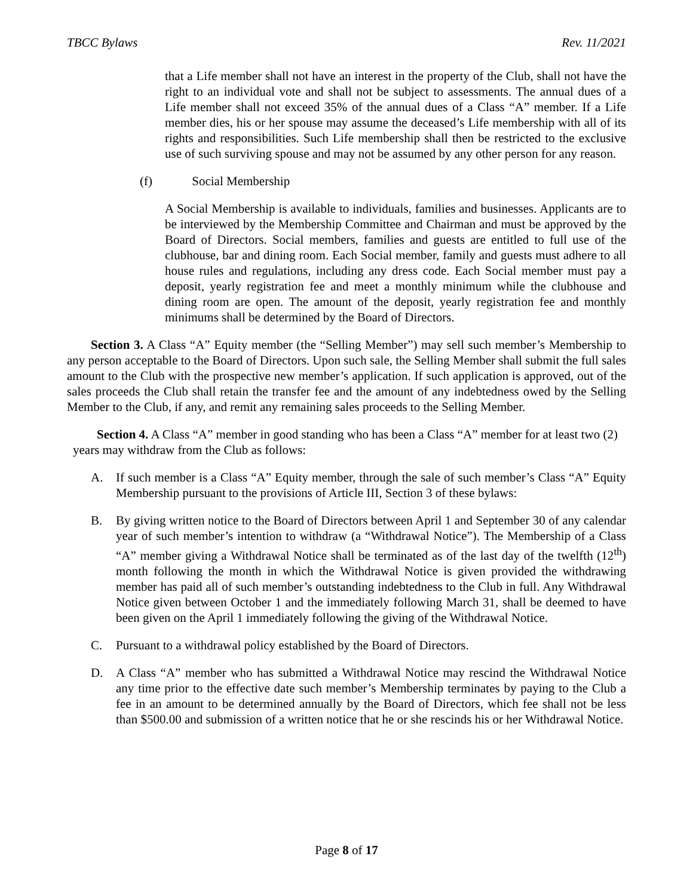TBCC Bylaws Rev. 11/2021
that a Life member shall not have an interest in the property of the Club, shall not have the right to an individual vote and shall not be subject to assessments. The annual dues of a Life member shall not exceed 35% of the annual dues of a Class “A” member. If a Life member dies, his or her spouse may assume the deceased’s Life membership with all of its rights and responsibilities. Such Life membership shall then be restricted to the exclusive use of such surviving spouse and may not be assumed by any other person for any reason.
(f) Social Membership
A Social Membership is available to individuals, families and businesses. Applicants are to be interviewed by the Membership Committee and Chairman and must be approved by the Board of Directors. Social members, families and guests are entitled to full use of the clubhouse, bar and dining room. Each Social member, family and guests must adhere to all house rules and regulations, including any dress code. Each Social member must pay a deposit, yearly registration fee and meet a monthly minimum while the clubhouse and dining room are open. The amount of the deposit, yearly registration fee and monthly minimums shall be determined by the Board of Directors.
Section 3. A Class “A” Equity member (the “Selling Member”) may sell such member’s Membership to any person acceptable to the Board of Directors. Upon such sale, the Selling Member shall submit the full sales amount to the Club with the prospective new member’s application. If such application is approved, out of the sales proceeds the Club shall retain the transfer fee and the amount of any indebtedness owed by the Selling Member to the Club, if any, and remit any remaining sales proceeds to the Selling Member.
Section 4. A Class “A” member in good standing who has been a Class “A” member for at least two (2) years may withdraw from the Club as follows:
A. If such member is a Class “A” Equity member, through the sale of such member’s Class “A” Equity Membership pursuant to the provisions of Article III, Section 3 of these bylaws:
B. By giving written notice to the Board of Directors between April 1 and September 30 of any calendar year of such member’s intention to withdraw (a “Withdrawal Notice”). The Membership of a Class “A” member giving a Withdrawal Notice shall be terminated as of the last day of the twelfth (12<sup>th</sup>) month following the month in which the Withdrawal Notice is given provided the withdrawing member has paid all of such member’s outstanding indebtedness to the Club in full. Any Withdrawal Notice given between October 1 and the immediately following March 31, shall be deemed to have been given on the April 1 immediately following the giving of the Withdrawal Notice.
C. Pursuant to a withdrawal policy established by the Board of Directors.
D. A Class “A” member who has submitted a Withdrawal Notice may rescind the Withdrawal Notice any time prior to the effective date such member’s Membership terminates by paying to the Club a fee in an amount to be determined annually by the Board of Directors, which fee shall not be less than $500.00 and submission of a written notice that he or she rescinds his or her Withdrawal Notice.
Page 8 of 17